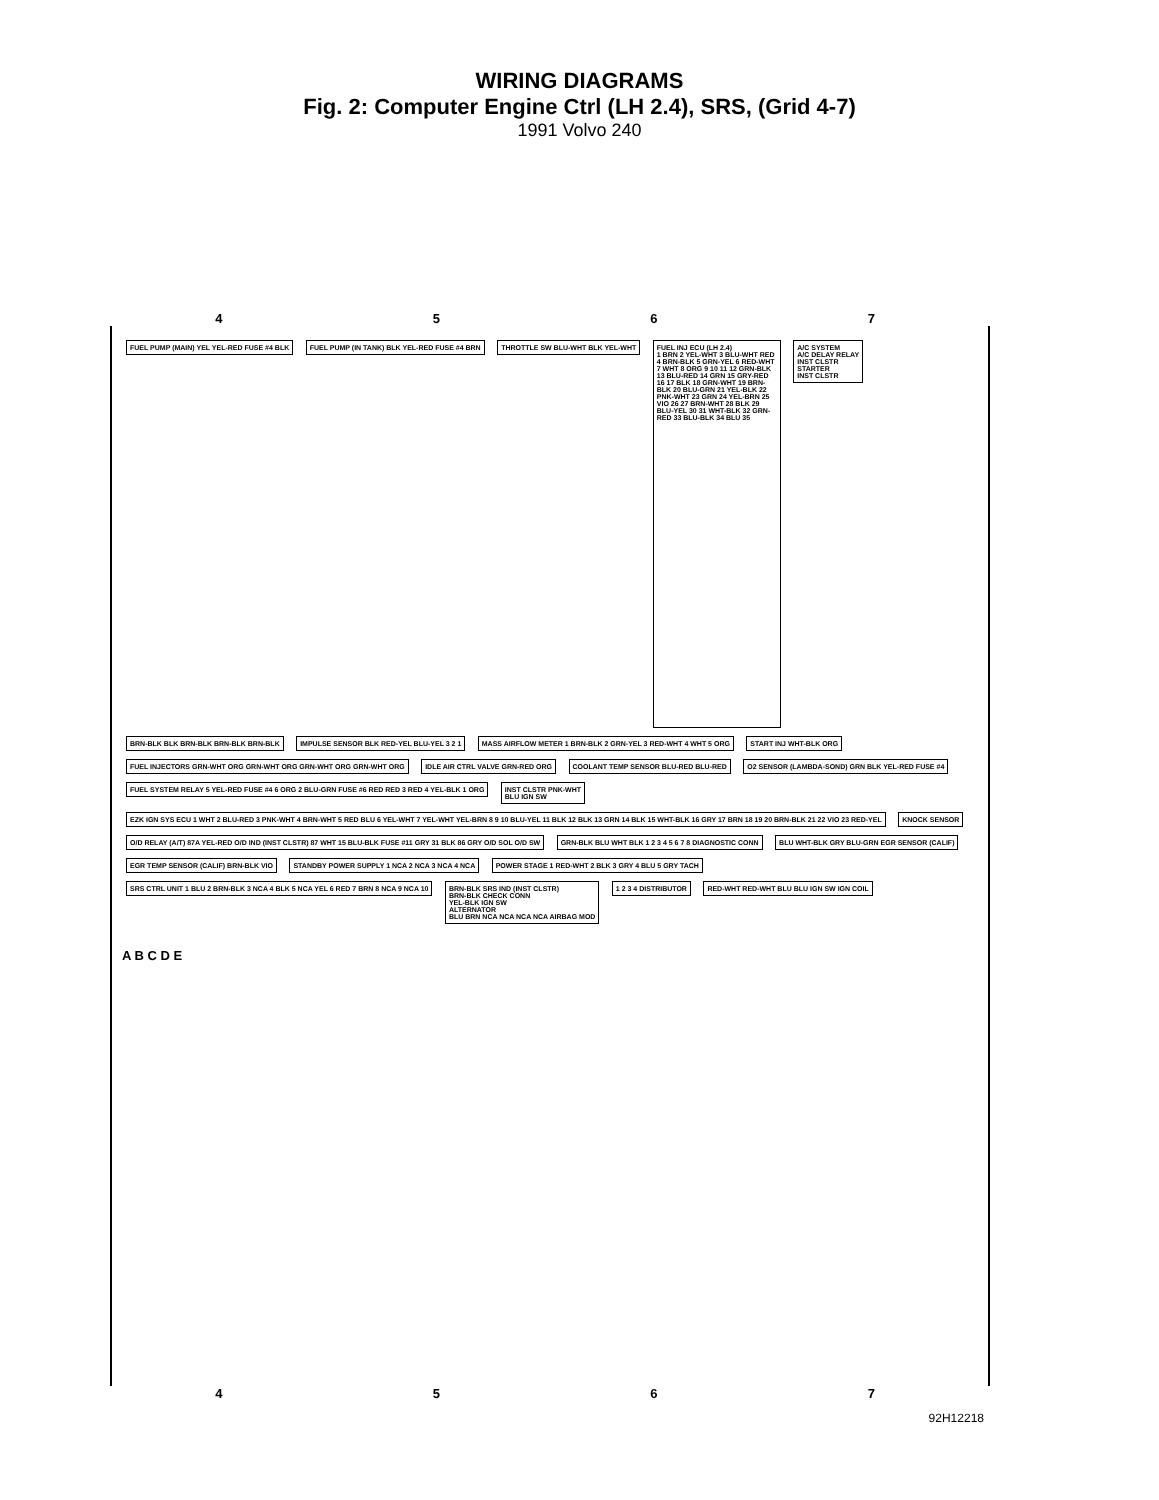WIRING DIAGRAMS
Fig. 2: Computer Engine Ctrl (LH 2.4), SRS, (Grid 4-7)
1991 Volvo 240
4567
FUEL PUMP (MAIN) YEL YEL-RED FUSE #4 BLK
FUEL PUMP (IN TANK) BLK YEL-RED FUSE #4 BRN
THROTTLE SW BLU-WHT BLK YEL-WHT
FUEL INJ ECU (LH 2.4)
1 BRN 2 YEL-WHT 3 BLU-WHT RED 4 BRN-BLK 5 GRN-YEL 6 RED-WHT 7 WHT 8 ORG 9 10 11 12 GRN-BLK 13 BLU-RED 14 GRN 15 GRY-RED 16 17 BLK 18 GRN-WHT 19 BRN-BLK 20 BLU-GRN 21 YEL-BLK 22 PNK-WHT 23 GRN 24 YEL-BRN 25 VIO 26 27 BRN-WHT 28 BLK 29 BLU-YEL 30 31 WHT-BLK 32 GRN-RED 33 BLU-BLK 34 BLU 35
A/C SYSTEM
A/C DELAY RELAY
INST CLSTR
STARTER
INST CLSTR
BRN-BLK BLK BRN-BLK BRN-BLK BRN-BLK
IMPULSE SENSOR BLK RED-YEL BLU-YEL 3 2 1
MASS AIRFLOW METER 1 BRN-BLK 2 GRN-YEL 3 RED-WHT 4 WHT 5 ORG
START INJ WHT-BLK ORG
FUEL INJECTORS GRN-WHT ORG GRN-WHT ORG GRN-WHT ORG GRN-WHT ORG
IDLE AIR CTRL VALVE GRN-RED ORG
COOLANT TEMP SENSOR BLU-RED BLU-RED
O2 SENSOR (LAMBDA-SOND) GRN BLK YEL-RED FUSE #4
FUEL SYSTEM RELAY 5 YEL-RED FUSE #4 6 ORG 2 BLU-GRN FUSE #6 RED RED 3 RED 4 YEL-BLK 1 ORG
INST CLSTR PNK-WHT
BLU IGN SW
EZK IGN SYS ECU 1 WHT 2 BLU-RED 3 PNK-WHT 4 BRN-WHT 5 RED BLU 6 YEL-WHT 7 YEL-WHT YEL-BRN 8 9 10 BLU-YEL 11 BLK 12 BLK 13 GRN 14 BLK 15 WHT-BLK 16 GRY 17 BRN 18 19 20 BRN-BLK 21 22 VIO 23 RED-YEL
KNOCK SENSOR
O/D RELAY (A/T) 87A YEL-RED O/D IND (INST CLSTR) 87 WHT 15 BLU-BLK FUSE #11 GRY 31 BLK 86 GRY O/D SOL O/D SW
GRN-BLK BLU WHT BLK 1 2 3 4 5 6 7 8 DIAGNOSTIC CONN
BLU WHT-BLK GRY BLU-GRN EGR SENSOR (CALIF)
EGR TEMP SENSOR (CALIF) BRN-BLK VIO
STANDBY POWER SUPPLY 1 NCA 2 NCA 3 NCA 4 NCA
POWER STAGE 1 RED-WHT 2 BLK 3 GRY 4 BLU 5 GRY TACH
SRS CTRL UNIT 1 BLU 2 BRN-BLK 3 NCA 4 BLK 5 NCA YEL 6 RED 7 BRN 8 NCA 9 NCA 10
BRN-BLK SRS IND (INST CLSTR)
BRN-BLK CHECK CONN
YEL-BLK IGN SW
ALTERNATOR
BLU BRN NCA NCA NCA NCA AIRBAG MOD
1 2 3 4 DISTRIBUTOR
RED-WHT RED-WHT BLU BLU IGN SW IGN COIL
A B C D E
4567
92H12218